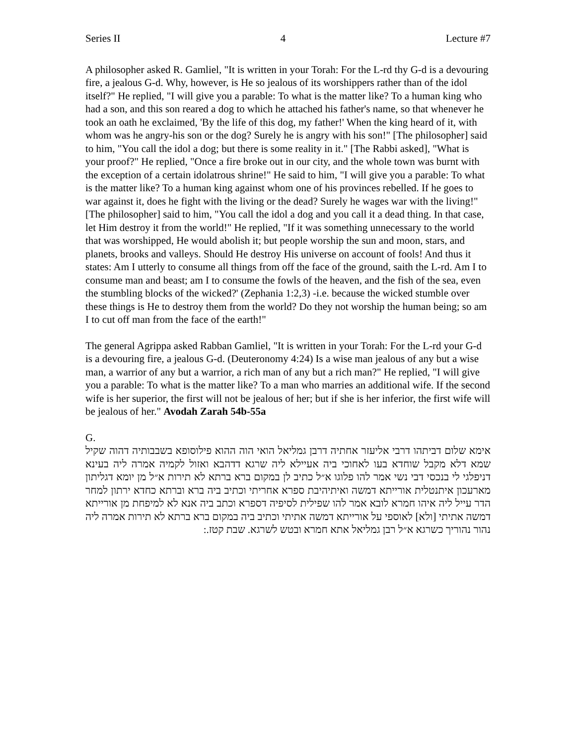Series II 4 Lecture #7
A philosopher asked R. Gamliel, "It is written in your Torah: For the L-rd thy G-d is a devouring fire, a jealous G-d. Why, however, is He so jealous of its worshippers rather than of the idol itself?" He replied, "I will give you a parable: To what is the matter like? To a human king who had a son, and this son reared a dog to which he attached his father's name, so that whenever he took an oath he exclaimed, 'By the life of this dog, my father!' When the king heard of it, with whom was he angry-his son or the dog? Surely he is angry with his son!" [The philosopher] said to him, "You call the idol a dog; but there is some reality in it." [The Rabbi asked], "What is your proof?" He replied, "Once a fire broke out in our city, and the whole town was burnt with the exception of a certain idolatrous shrine!" He said to him, "I will give you a parable: To what is the matter like? To a human king against whom one of his provinces rebelled. If he goes to war against it, does he fight with the living or the dead? Surely he wages war with the living!" [The philosopher] said to him, "You call the idol a dog and you call it a dead thing. In that case, let Him destroy it from the world!" He replied, "If it was something unnecessary to the world that was worshipped, He would abolish it; but people worship the sun and moon, stars, and planets, brooks and valleys. Should He destroy His universe on account of fools! And thus it states: Am I utterly to consume all things from off the face of the ground, saith the L-rd. Am I to consume man and beast; am I to consume the fowls of the heaven, and the fish of the sea, even the stumbling blocks of the wicked?' (Zephania 1:2,3) -i.e. because the wicked stumble over these things is He to destroy them from the world? Do they not worship the human being; so am I to cut off man from the face of the earth!"
The general Agrippa asked Rabban Gamliel, "It is written in your Torah: For the L-rd your G-d is a devouring fire, a jealous G-d. (Deuteronomy 4:24) Is a wise man jealous of any but a wise man, a warrior of any but a warrior, a rich man of any but a rich man?" He replied, "I will give you a parable: To what is the matter like? To a man who marries an additional wife. If the second wife is her superior, the first will not be jealous of her; but if she is her inferior, the first wife will be jealous of her." Avodah Zarah 54b-55a
G.
אימא שלום דביתהו דרבי אליעזר אחתיה דרבן גמליאל הואי הוה ההוא פילוסופא בשבבותיה דהוה שקיל שמא דלא מקבל שוחדא בעו לאחוכי ביה אעיילא ליה שרגא דדהבא ואזול לקמיה אמרה ליה בעינא דניפלגי לי בנכסי דבי נשי אמר להו פלוגו א״ל כתיב לן במקום ברא ברתא לא תירות א״ל מן יומא דגליתון מארעכון איתנטלית אורייתא דמשה ואיתיהיבת ספרא אחריתי וכתיב ביה ברא וברתא כחדא ירתון למחר הדר עייל ליה איהו חמרא לובא אמר להו שפילית לסיפיה דספרא וכתב ביה אנא לא למיפחת מן אורייתא דמשה אתיתי [ולא] לאוספי על אורייתא דמשה אתיתי וכתיב ביה במקום ברא ברתא לא תירות אמרה ליה נהור נהוריך כשרגא א״ל רבן גמליאל אתא חמרא ובטש לשרגא. שבת קטז.: